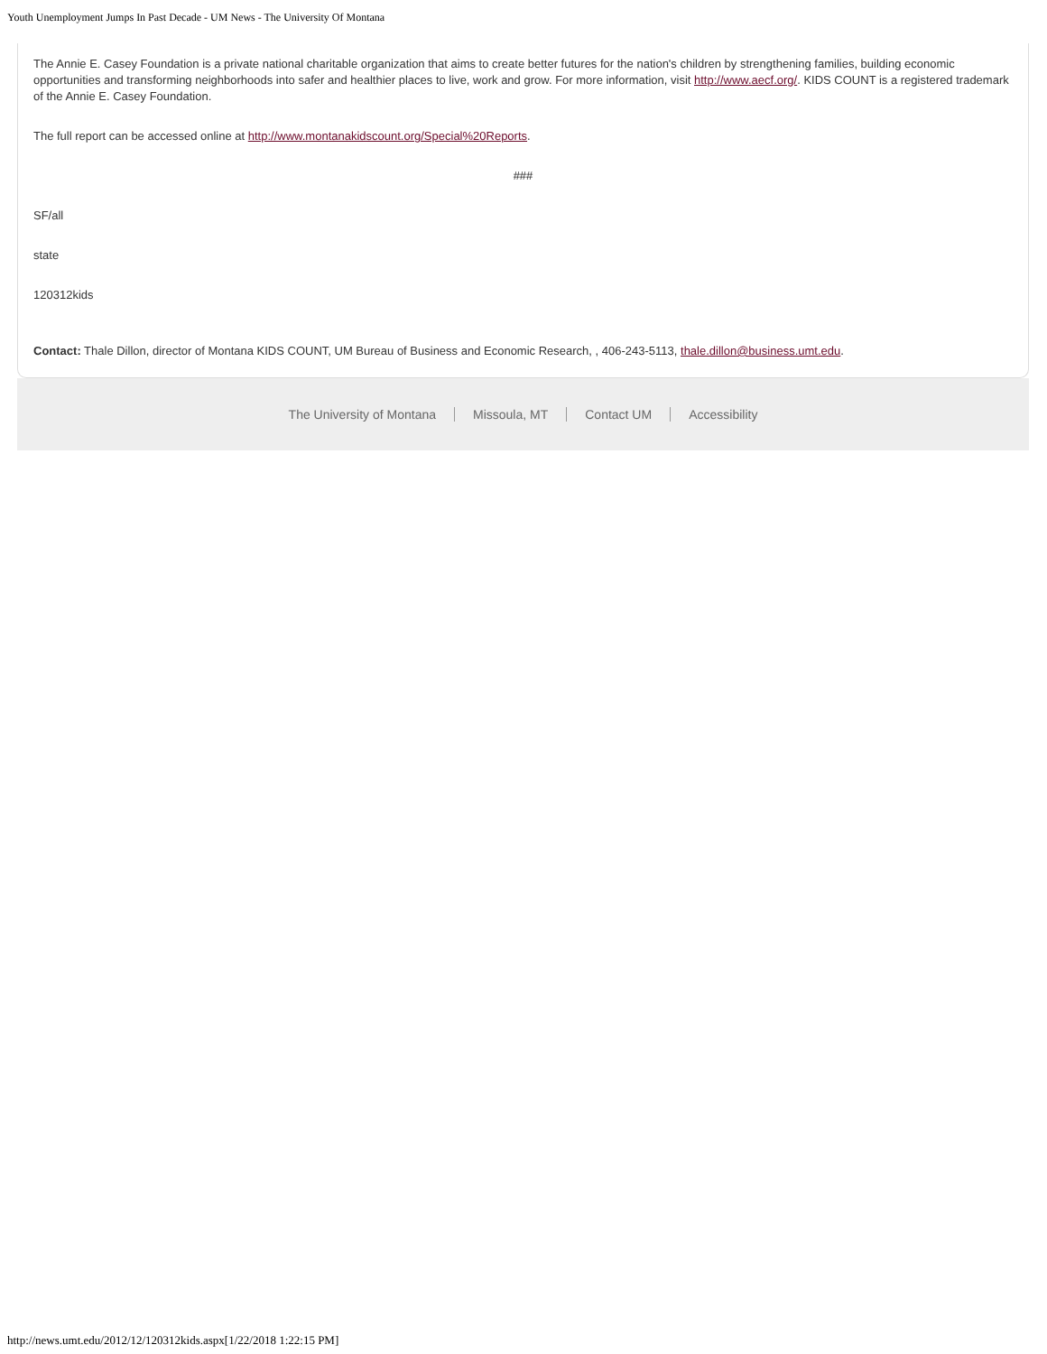Youth Unemployment Jumps In Past Decade - UM News - The University Of Montana
The Annie E. Casey Foundation is a private national charitable organization that aims to create better futures for the nation's children by strengthening families, building economic opportunities and transforming neighborhoods into safer and healthier places to live, work and grow. For more information, visit http://www.aecf.org/. KIDS COUNT is a registered trademark of the Annie E. Casey Foundation.
The full report can be accessed online at http://www.montanakidscount.org/Special%20Reports.
###
SF/all
state
120312kids
Contact: Thale Dillon, director of Montana KIDS COUNT, UM Bureau of Business and Economic Research, , 406-243-5113, thale.dillon@business.umt.edu.
The University of Montana Missoula, MT Contact UM Accessibility
http://news.umt.edu/2012/12/120312kids.aspx[1/22/2018 1:22:15 PM]